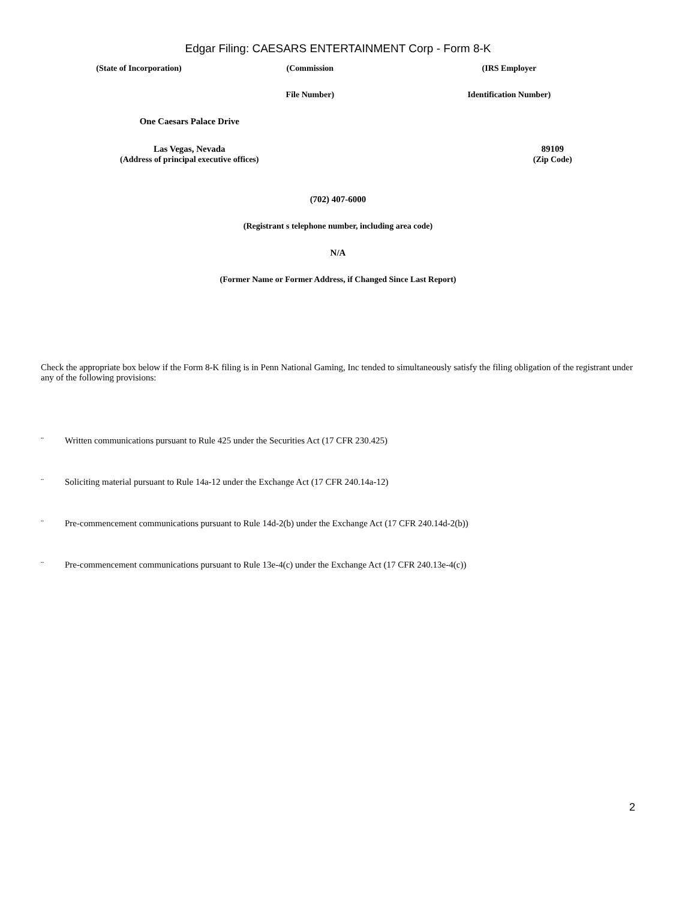Edgar Filing: CAESARS ENTERTAINMENT Corp - Form 8-K
| (State of Incorporation) | (Commission | (IRS Employer |
| | File Number) | Identification Number) |
| One Caesars Palace Drive | |
| Las Vegas, Nevada (Address of principal executive offices) | 89109 (Zip Code) |
(702) 407-6000
(Registrant s telephone number, including area code)
N/A
(Former Name or Former Address, if Changed Since Last Report)
Check the appropriate box below if the Form 8-K filing is in Penn National Gaming, Inc tended to simultaneously satisfy the filing obligation of the registrant under any of the following provisions:
¨ Written communications pursuant to Rule 425 under the Securities Act (17 CFR 230.425)
¨ Soliciting material pursuant to Rule 14a-12 under the Exchange Act (17 CFR 240.14a-12)
¨ Pre-commencement communications pursuant to Rule 14d-2(b) under the Exchange Act (17 CFR 240.14d-2(b))
¨ Pre-commencement communications pursuant to Rule 13e-4(c) under the Exchange Act (17 CFR 240.13e-4(c))
2